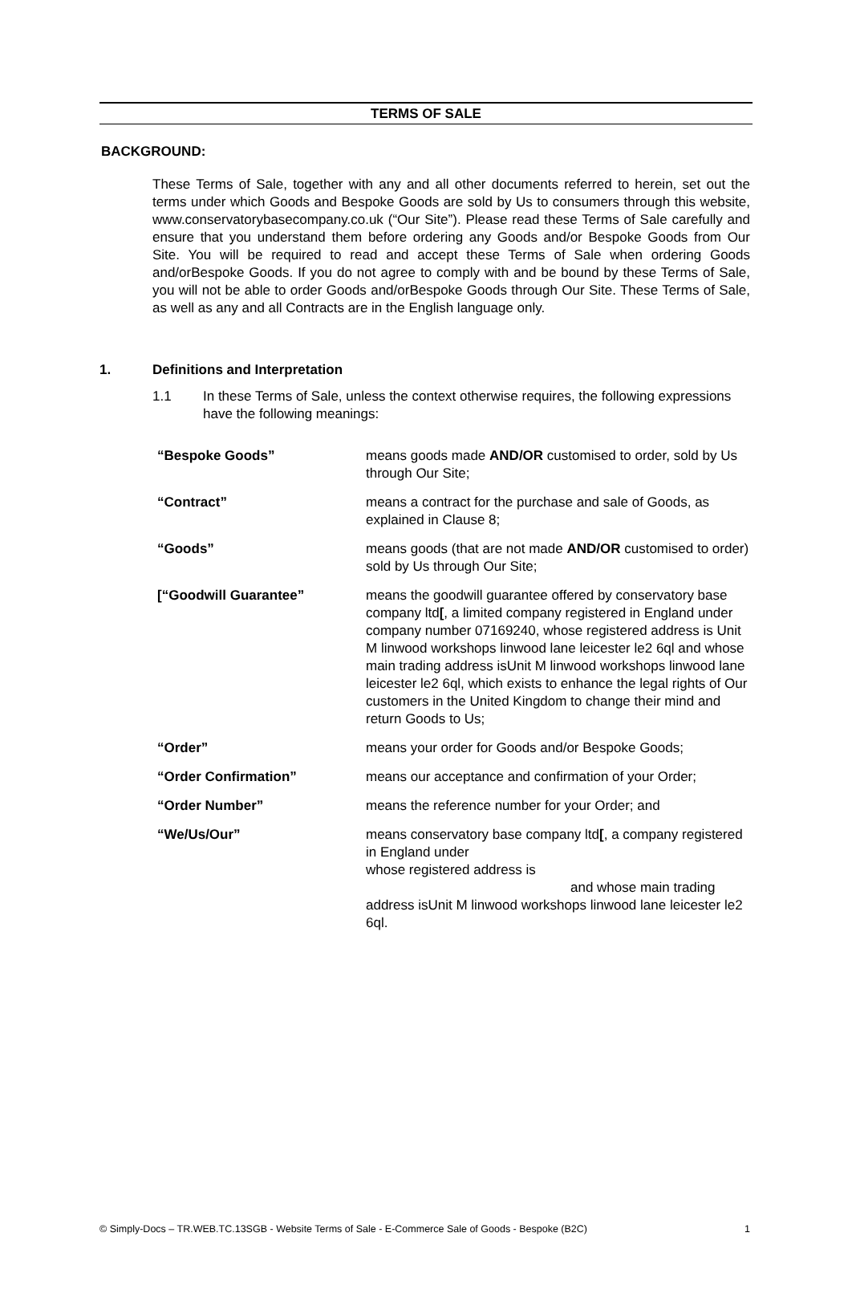TERMS OF SALE
BACKGROUND:
These Terms of Sale, together with any and all other documents referred to herein, set out the terms under which Goods and Bespoke Goods are sold by Us to consumers through this website, www.conservatorybasecompany.co.uk (“Our Site”). Please read these Terms of Sale carefully and ensure that you understand them before ordering any Goods and/or Bespoke Goods from Our Site. You will be required to read and accept these Terms of Sale when ordering Goods and/orBespoke Goods. If you do not agree to comply with and be bound by these Terms of Sale, you will not be able to order Goods and/orBespoke Goods through Our Site. These Terms of Sale, as well as any and all Contracts are in the English language only.
1. Definitions and Interpretation
1.1 In these Terms of Sale, unless the context otherwise requires, the following expressions have the following meanings:
| “Bespoke Goods” | means goods made AND/OR customised to order, sold by Us through Our Site; |
| “Contract” | means a contract for the purchase and sale of Goods, as explained in Clause 8; |
| “Goods” | means goods (that are not made AND/OR customised to order) sold by Us through Our Site; |
| [“Goodwill Guarantee” | means the goodwill guarantee offered by conservatory base company ltd [ , a limited company registered in England under company number 07169240, whose registered address is Unit M linwood workshops linwood lane leicester le2 6ql and whose main trading address isUnit M linwood workshops linwood lane leicester le2 6ql, which exists to enhance the legal rights of Our customers in the United Kingdom to change their mind and return Goods to Us; |
| “Order” | means your order for Goods and/or Bespoke Goods; |
| “Order Confirmation” | means our acceptance and confirmation of your Order; |
| “Order Number” | means the reference number for your Order; and |
| “We/Us/Our” | means conservatory base company ltd [ , a company registered in England under whose registered address is and whose main trading address isUnit M linwood workshops linwood lane leicester le2 6ql. |
© Simply-Docs – TR.WEB.TC.13SGB - Website Terms of Sale - E-Commerce Sale of Goods - Bespoke (B2C) 1